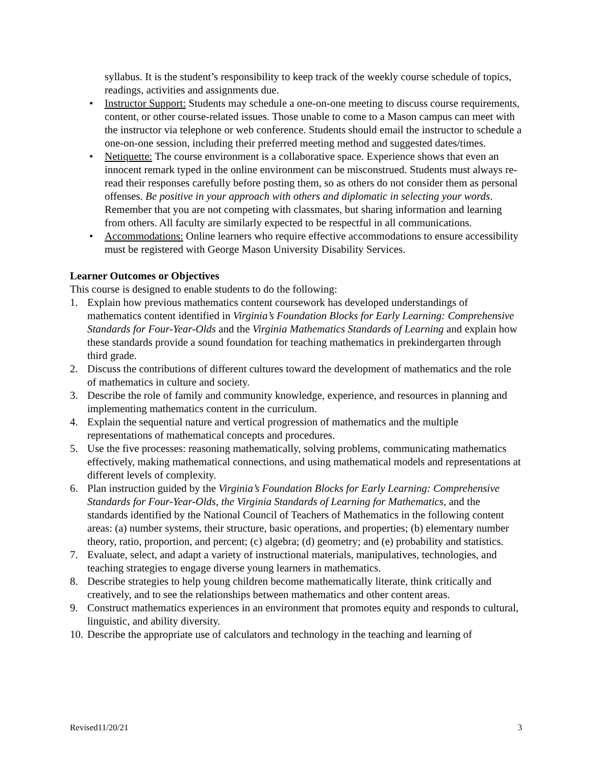syllabus. It is the student’s responsibility to keep track of the weekly course schedule of topics, readings, activities and assignments due.
• Instructor Support: Students may schedule a one-on-one meeting to discuss course requirements, content, or other course-related issues. Those unable to come to a Mason campus can meet with the instructor via telephone or web conference. Students should email the instructor to schedule a one-on-one session, including their preferred meeting method and suggested dates/times.
• Netiquette: The course environment is a collaborative space. Experience shows that even an innocent remark typed in the online environment can be misconstrued. Students must always re-read their responses carefully before posting them, so as others do not consider them as personal offenses. Be positive in your approach with others and diplomatic in selecting your words. Remember that you are not competing with classmates, but sharing information and learning from others. All faculty are similarly expected to be respectful in all communications.
• Accommodations: Online learners who require effective accommodations to ensure accessibility must be registered with George Mason University Disability Services.
Learner Outcomes or Objectives
This course is designed to enable students to do the following:
1. Explain how previous mathematics content coursework has developed understandings of mathematics content identified in Virginia’s Foundation Blocks for Early Learning: Comprehensive Standards for Four-Year-Olds and the Virginia Mathematics Standards of Learning and explain how these standards provide a sound foundation for teaching mathematics in prekindergarten through third grade.
2. Discuss the contributions of different cultures toward the development of mathematics and the role of mathematics in culture and society.
3. Describe the role of family and community knowledge, experience, and resources in planning and implementing mathematics content in the curriculum.
4. Explain the sequential nature and vertical progression of mathematics and the multiple representations of mathematical concepts and procedures.
5. Use the five processes: reasoning mathematically, solving problems, communicating mathematics effectively, making mathematical connections, and using mathematical models and representations at different levels of complexity.
6. Plan instruction guided by the Virginia’s Foundation Blocks for Early Learning: Comprehensive Standards for Four-Year-Olds, the Virginia Standards of Learning for Mathematics, and the standards identified by the National Council of Teachers of Mathematics in the following content areas: (a) number systems, their structure, basic operations, and properties; (b) elementary number theory, ratio, proportion, and percent; (c) algebra; (d) geometry; and (e) probability and statistics.
7. Evaluate, select, and adapt a variety of instructional materials, manipulatives, technologies, and teaching strategies to engage diverse young learners in mathematics.
8. Describe strategies to help young children become mathematically literate, think critically and creatively, and to see the relationships between mathematics and other content areas.
9. Construct mathematics experiences in an environment that promotes equity and responds to cultural, linguistic, and ability diversity.
10. Describe the appropriate use of calculators and technology in the teaching and learning of
Revised11/20/21 3